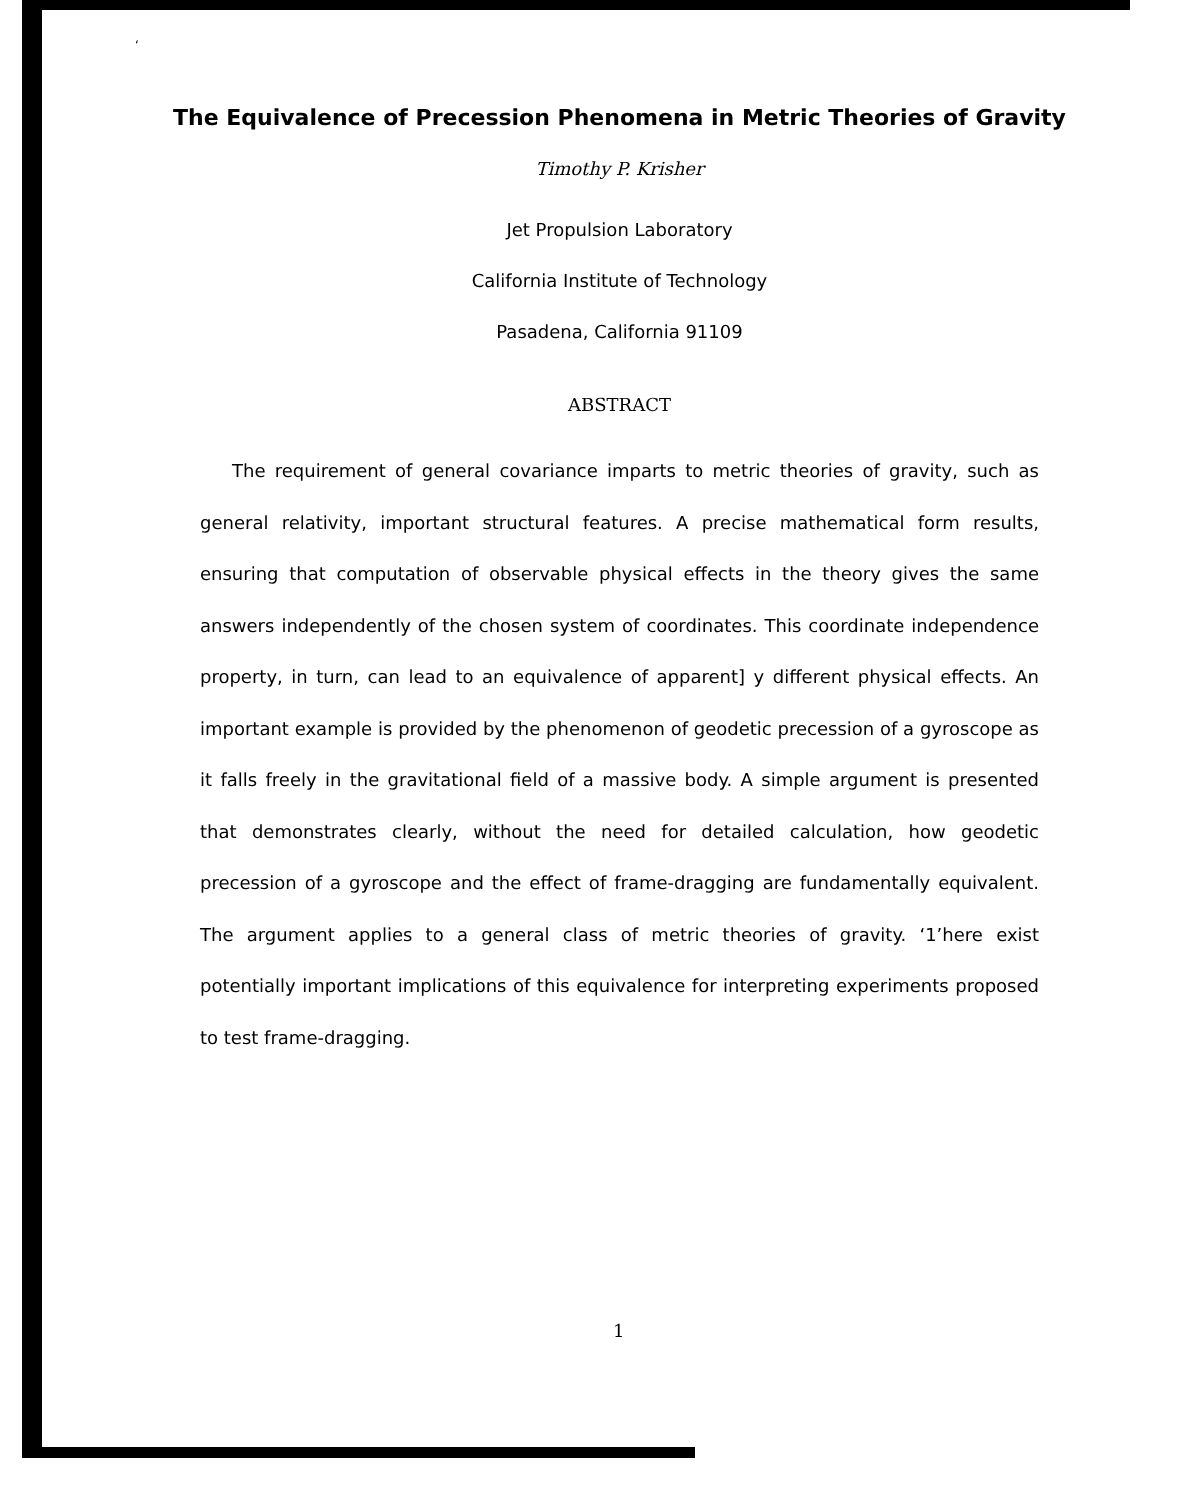‘
The Equivalence of Precession Phenomena in Metric Theories of Gravity
Timothy P. Krisher
Jet Propulsion Laboratory
California Institute of Technology
Pasadena, California 91109
ABSTRACT
The requirement of general covariance imparts to metric theories of gravity, such as general relativity, important structural features. A precise mathematical form results, ensuring that computation of observable physical effects in the theory gives the same answers independently of the chosen system of coordinates. This coordinate independence property, in turn, can lead to an equivalence of apparent] y different physical effects. An important example is provided by the phenomenon of geodetic precession of a gyroscope as it falls freely in the gravitational field of a massive body. A simple argument is presented that demonstrates clearly, without the need for detailed calculation, how geodetic precession of a gyroscope and the effect of frame-dragging are fundamentally equivalent. The argument applies to a general class of metric theories of gravity. ‘1’here exist potentially important implications of this equivalence for interpreting experiments proposed to test frame-dragging.
1